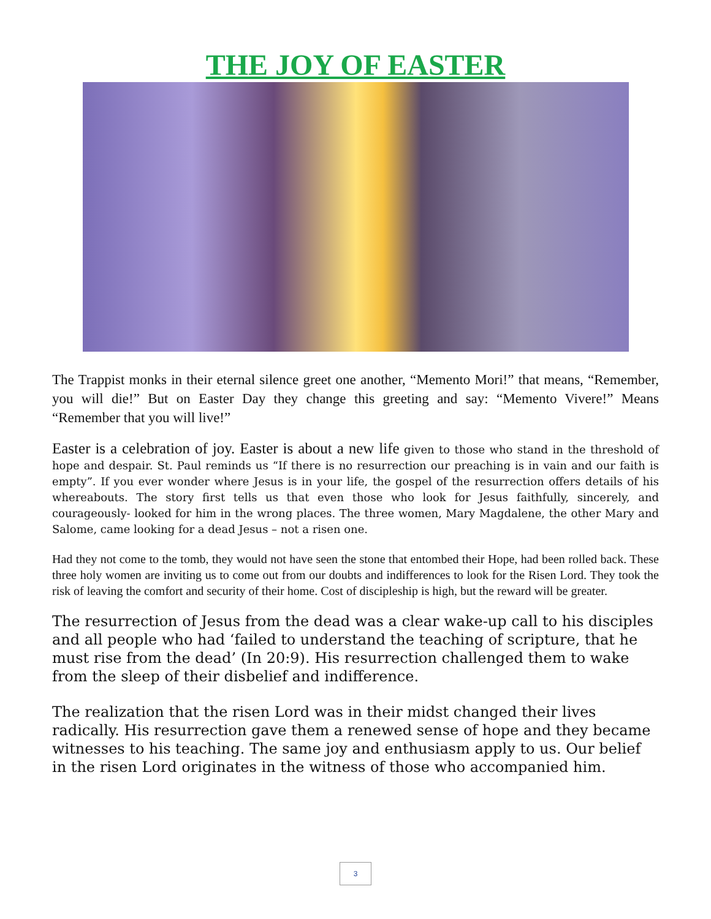THE JOY OF EASTER
The Trappist monks in their eternal silence greet one another, “Memento Mori!” that means, “Remember, you will die!” But on Easter Day they change this greeting and say: “Memento Vivere!” Means “Remember that you will live!”
Easter is a celebration of joy. Easter is about a new life given to those who stand in the threshold of hope and despair. St. Paul reminds us “If there is no resurrection our preaching is in vain and our faith is empty”. If you ever wonder where Jesus is in your life, the gospel of the resurrection offers details of his whereabouts. The story first tells us that even those who look for Jesus faithfully, sincerely, and courageously- looked for him in the wrong places. The three women, Mary Magdalene, the other Mary and Salome, came looking for a dead Jesus – not a risen one.
Had they not come to the tomb, they would not have seen the stone that entombed their Hope, had been rolled back. These three holy women are inviting us to come out from our doubts and indifferences to look for the Risen Lord. They took the risk of leaving the comfort and security of their home. Cost of discipleship is high, but the reward will be greater.
The resurrection of Jesus from the dead was a clear wake-up call to his disciples and all people who had ‘failed to understand the teaching of scripture, that he must rise from the dead’ (In 20:9). His resurrection challenged them to wake from the sleep of their disbelief and indifference.
The realization that the risen Lord was in their midst changed their lives radically. His resurrection gave them a renewed sense of hope and they became witnesses to his teaching. The same joy and enthusiasm apply to us. Our belief in the risen Lord originates in the witness of those who accompanied him.
3